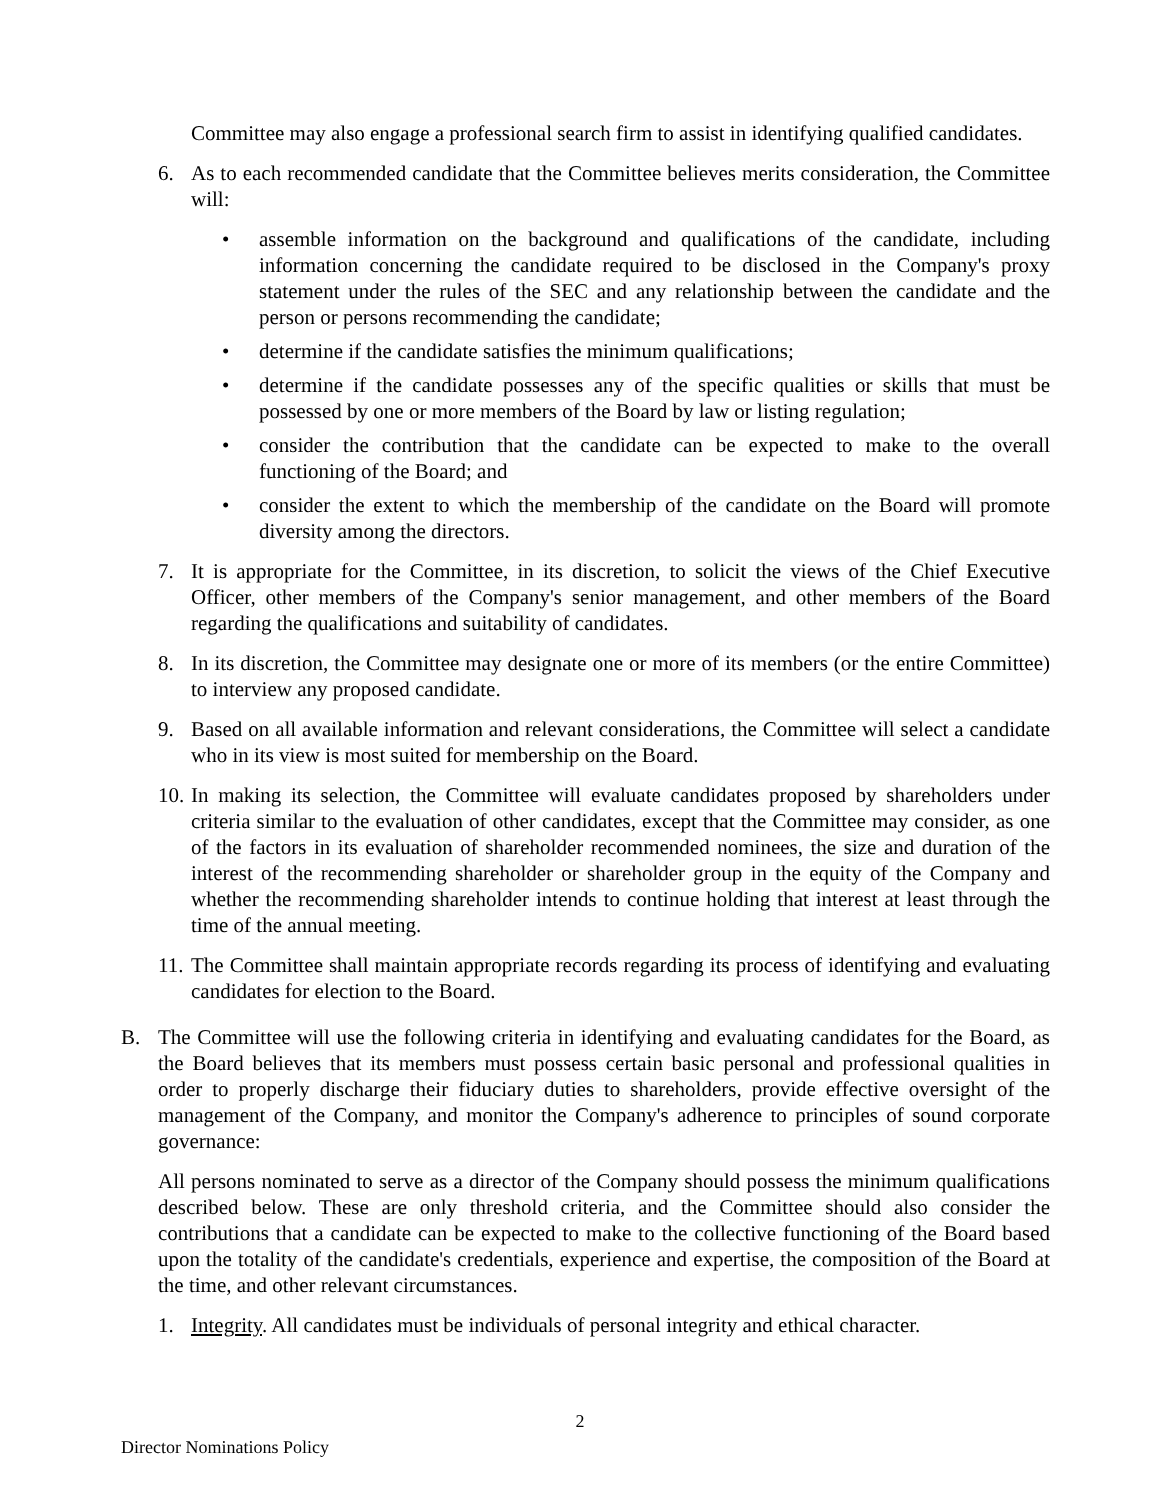Committee may also engage a professional search firm to assist in identifying qualified candidates.
6. As to each recommended candidate that the Committee believes merits consideration, the Committee will:
• assemble information on the background and qualifications of the candidate, including information concerning the candidate required to be disclosed in the Company's proxy statement under the rules of the SEC and any relationship between the candidate and the person or persons recommending the candidate;
• determine if the candidate satisfies the minimum qualifications;
• determine if the candidate possesses any of the specific qualities or skills that must be possessed by one or more members of the Board by law or listing regulation;
• consider the contribution that the candidate can be expected to make to the overall functioning of the Board; and
• consider the extent to which the membership of the candidate on the Board will promote diversity among the directors.
7. It is appropriate for the Committee, in its discretion, to solicit the views of the Chief Executive Officer, other members of the Company's senior management, and other members of the Board regarding the qualifications and suitability of candidates.
8. In its discretion, the Committee may designate one or more of its members (or the entire Committee) to interview any proposed candidate.
9. Based on all available information and relevant considerations, the Committee will select a candidate who in its view is most suited for membership on the Board.
10.
In making its selection, the Committee will evaluate candidates proposed by shareholders under criteria similar to the evaluation of other candidates, except that the Committee may consider, as one of the factors in its evaluation of shareholder recommended nominees, the size and duration of the interest of the recommending shareholder or shareholder group in the equity of the Company and whether the recommending shareholder intends to continue holding that interest at least through the time of the annual meeting.
11.
The Committee shall maintain appropriate records regarding its process of identifying and evaluating candidates for election to the Board.
B. The Committee will use the following criteria in identifying and evaluating candidates for the Board, as the Board believes that its members must possess certain basic personal and professional qualities in order to properly discharge their fiduciary duties to shareholders, provide effective oversight of the management of the Company, and monitor the Company's adherence to principles of sound corporate governance:
All persons nominated to serve as a director of the Company should possess the minimum qualifications described below. These are only threshold criteria, and the Committee should also consider the contributions that a candidate can be expected to make to the collective functioning of the Board based upon the totality of the candidate's credentials, experience and expertise, the composition of the Board at the time, and other relevant circumstances.
1. Integrity. All candidates must be individuals of personal integrity and ethical character.
2
Director Nominations Policy